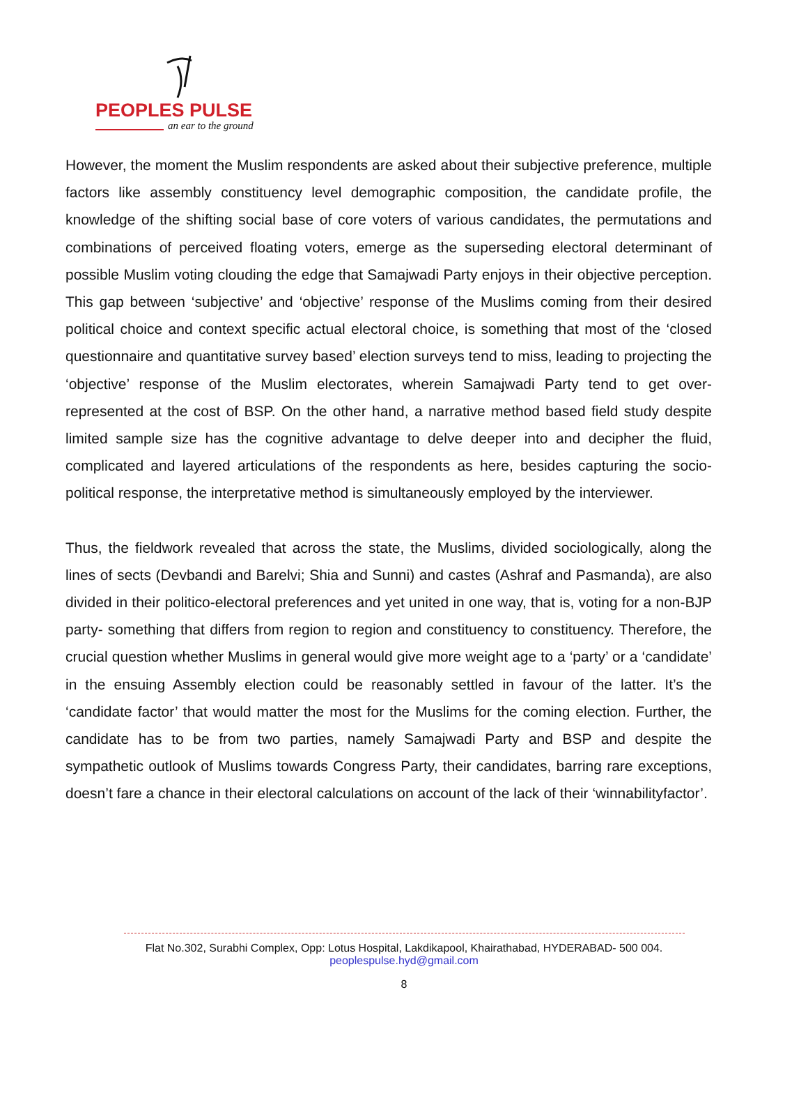PEOPLES PULSE
an ear to the ground
However, the moment the Muslim respondents are asked about their subjective preference, multiple factors like assembly constituency level demographic composition, the candidate profile, the knowledge of the shifting social base of core voters of various candidates, the permutations and combinations of perceived floating voters, emerge as the superseding electoral determinant of possible Muslim voting clouding the edge that Samajwadi Party enjoys in their objective perception. This gap between ‘subjective’ and ‘objective’ response of the Muslims coming from their desired political choice and context specific actual electoral choice, is something that most of the ‘closed questionnaire and quantitative survey based’ election surveys tend to miss, leading to projecting the ‘objective’ response of the Muslim electorates, wherein Samajwadi Party tend to get over-represented at the cost of BSP. On the other hand, a narrative method based field study despite limited sample size has the cognitive advantage to delve deeper into and decipher the fluid, complicated and layered articulations of the respondents as here, besides capturing the socio-political response, the interpretative method is simultaneously employed by the interviewer.
Thus, the fieldwork revealed that across the state, the Muslims, divided sociologically, along the lines of sects (Devbandi and Barelvi; Shia and Sunni) and castes (Ashraf and Pasmanda), are also divided in their politico-electoral preferences and yet united in one way, that is, voting for a non-BJP party- something that differs from region to region and constituency to constituency. Therefore, the crucial question whether Muslims in general would give more weight age to a ‘party’ or a ‘candidate’ in the ensuing Assembly election could be reasonably settled in favour of the latter. It’s the ‘candidate factor’ that would matter the most for the Muslims for the coming election. Further, the candidate has to be from two parties, namely Samajwadi Party and BSP and despite the sympathetic outlook of Muslims towards Congress Party, their candidates, barring rare exceptions, doesn’t fare a chance in their electoral calculations on account of the lack of their ‘winnabilityfactor’.
Flat No.302, Surabhi Complex, Opp: Lotus Hospital, Lakdikapool, Khairathabad, HYDERABAD- 500 004.
peoplespulse.hyd@gmail.com
8